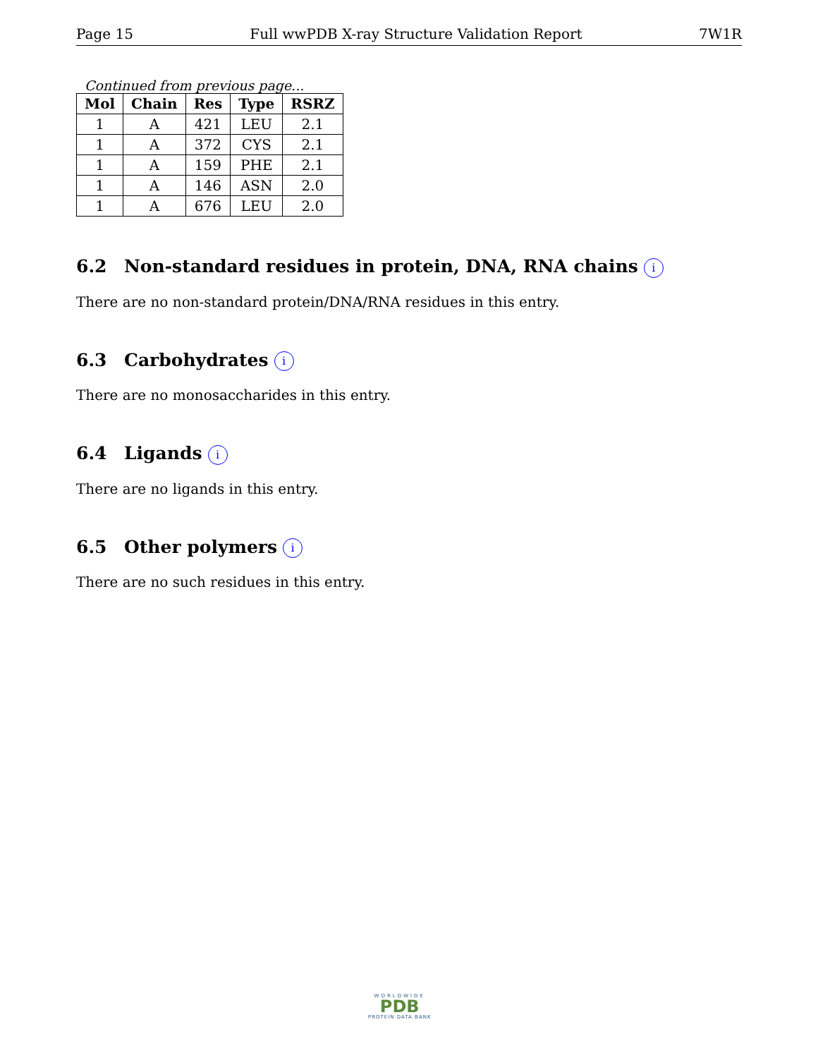Page 15 Full wwPDB X-ray Structure Validation Report 7W1R
Continued from previous page...
| Mol | Chain | Res | Type | RSRZ |
| --- | --- | --- | --- | --- |
| 1 | A | 421 | LEU | 2.1 |
| 1 | A | 372 | CYS | 2.1 |
| 1 | A | 159 | PHE | 2.1 |
| 1 | A | 146 | ASN | 2.0 |
| 1 | A | 676 | LEU | 2.0 |
6.2 Non-standard residues in protein, DNA, RNA chains i
There are no non-standard protein/DNA/RNA residues in this entry.
6.3 Carbohydrates i
There are no monosaccharides in this entry.
6.4 Ligands i
There are no ligands in this entry.
6.5 Other polymers i
There are no such residues in this entry.
WORLDWIDE
PDB
PROTEIN DATA BANK